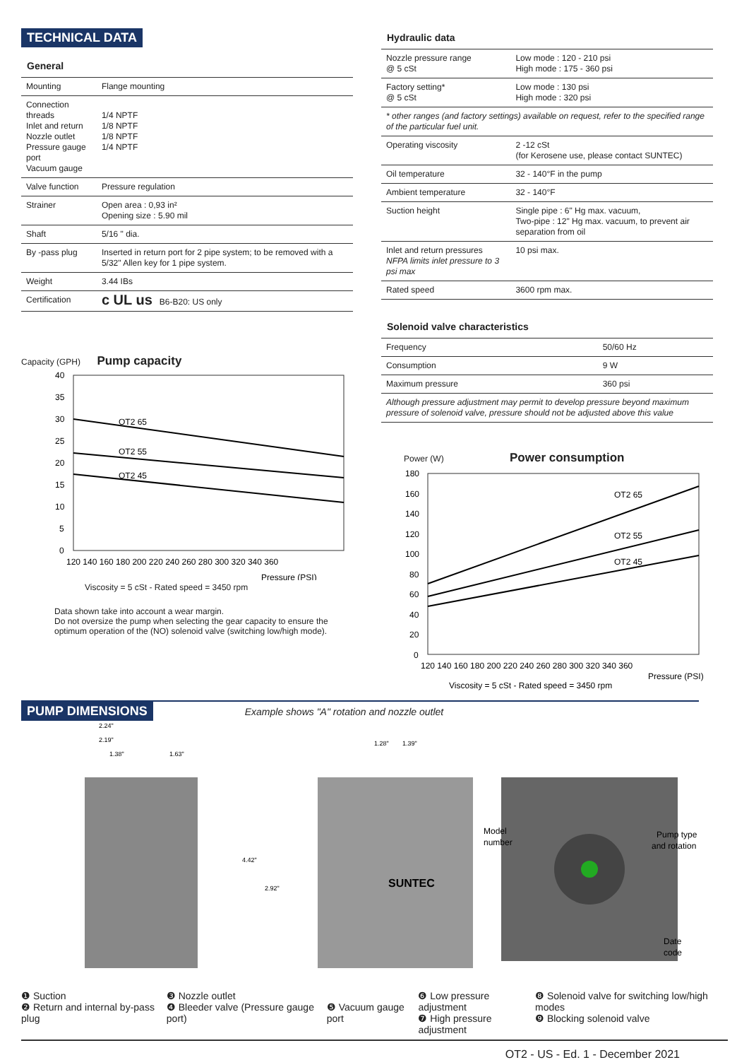TECHNICAL DATA
General
| Mounting | Flange mounting |
| Connection threads Inlet and return Nozzle outlet Pressure gauge port Vacuum gauge | 1/4 NPTF 1/8 NPTF 1/8 NPTF 1/4 NPTF |
| Valve function | Pressure regulation |
| Strainer | Open area : 0,93 in² Opening size : 5.90 mil |
| Shaft | 5/16 " dia. |
| By -pass plug | Inserted in return port for 2 pipe system; to be removed with a 5/32" Allen key for 1 pipe system. |
| Weight | 3.44 IBs |
| Certification | c UL us B6-B20: US only |
Capacity (GPH) Pump capacity
OT2 65
OT2 55
OT2 45
40
35
30
25
20
15
10
5
0
120 140 160 180 200 220 240 260 280 300 320 340 360
Pressure (PSI)
Viscosity = 5 cSt - Rated speed = 3450 rpm
Data shown take into account a wear margin.
Do not oversize the pump when selecting the gear capacity to ensure the optimum operation of the (NO) solenoid valve (switching low/high mode).
Hydraulic data
| Nozzle pressure range @ 5 cSt | Low mode : 120 - 210 psi High mode : 175 - 360 psi |
| Factory setting* @ 5 cSt | Low mode : 130 psi High mode : 320 psi |
| * other ranges (and factory settings) available on request, refer to the specified range of the particular fuel unit. | |
| Operating viscosity | 2 -12 cSt (for Kerosene use, please contact SUNTEC) |
| Oil temperature | 32 - 140°F in the pump |
| Ambient temperature | 32 - 140°F |
| Suction height | Single pipe : 6" Hg max. vacuum, Two-pipe : 12" Hg max. vacuum, to prevent air separation from oil |
| Inlet and return pressures NFPA limits inlet pressure to 3 psi max | 10 psi max. |
| Rated speed | 3600 rpm max. |
Solenoid valve characteristics
| Frequency | 50/60 Hz |
| Consumption | 9 W |
| Maximum pressure | 360 psi |
| Although pressure adjustment may permit to develop pressure beyond maximum pressure of solenoid valve, pressure should not be adjusted above this value | |
Power (W) Power consumption
OT2 65
OT2 55
OT2 45
180
160
140
120
100
80
60
40
20
0
120 140 160 180 200 220 240 260 280 300 320 340 360
Pressure (PSI)
Viscosity = 5 cSt - Rated speed = 3450 rpm
PUMP DIMENSIONS
Example shows "A" rotation and nozzle outlet
Model
number
Pump type
and rotation
Date
code
SUNTEC
2.24"
2.19"
1.38"
1.63"
4.42"
2.92"
1.28"
1.39"
❶ Suction
❷ Return and internal by-pass plug
❸ Nozzle outlet
❹ Bleeder valve (Pressure gauge port)
❺ Vacuum gauge port ❻ Low pressure adjustment
❼ High pressure adjustment
❽ Solenoid valve for switching low/high modes
❾ Blocking solenoid valve
OT2 - US - Ed. 1 - December 2021